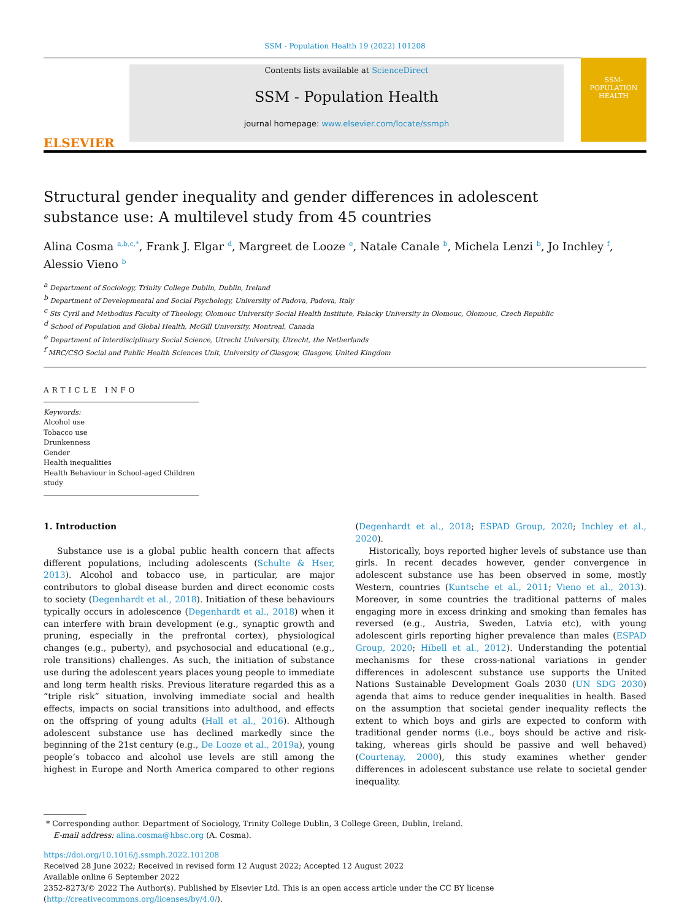SSM - Population Health 19 (2022) 101208
ELSEVIER
Contents lists available at ScienceDirect
SSM - Population Health
journal homepage: www.elsevier.com/locate/ssmph
SSM-
POPULATION
HEALTH
Structural gender inequality and gender differences in adolescent substance use: A multilevel study from 45 countries
Alina Cosma <sup>a,b,c,*</sup>, Frank J. Elgar <sup>d</sup>, Margreet de Looze <sup>e</sup>, Natale Canale <sup>b</sup>, Michela Lenzi <sup>b</sup>, Jo Inchley <sup>f</sup>, Alessio Vieno <sup>b</sup>
<sup>a</sup> Department of Sociology, Trinity College Dublin, Dublin, Ireland
<sup>b</sup> Department of Developmental and Social Psychology, University of Padova, Padova, Italy
<sup>c</sup> Sts Cyril and Methodius Faculty of Theology, Olomouc University Social Health Institute, Palacky University in Olomouc, Olomouc, Czech Republic
<sup>d</sup> School of Population and Global Health, McGill University, Montreal, Canada
<sup>e</sup> Department of Interdisciplinary Social Science, Utrecht University, Utrecht, the Netherlands
<sup>f</sup> MRC/CSO Social and Public Health Sciences Unit, University of Glasgow, Glasgow, United Kingdom
ARTICLE INFO
Keywords:
Alcohol use
Tobacco use
Drunkenness
Gender
Health inequalities
Health Behaviour in School-aged Children study
1. Introduction
Substance use is a global public health concern that affects different populations, including adolescents (Schulte & Hser, 2013). Alcohol and tobacco use, in particular, are major contributors to global disease burden and direct economic costs to society (Degenhardt et al., 2018). Initiation of these behaviours typically occurs in adolescence (Degenhardt et al., 2018) when it can interfere with brain development (e.g., synaptic growth and pruning, especially in the prefrontal cortex), physiological changes (e.g., puberty), and psychosocial and educational (e.g., role transitions) challenges. As such, the initiation of substance use during the adolescent years places young people to immediate and long term health risks. Previous literature regarded this as a “triple risk” situation, involving immediate social and health effects, impacts on social transitions into adulthood, and effects on the offspring of young adults (Hall et al., 2016). Although adolescent substance use has declined markedly since the beginning of the 21st century (e.g., De Looze et al., 2019a), young people’s tobacco and alcohol use levels are still among the highest in Europe and North America compared to other regions (Degenhardt et al., 2018; ESPAD Group, 2020; Inchley et al., 2020).
Historically, boys reported higher levels of substance use than girls. In recent decades however, gender convergence in adolescent substance use has been observed in some, mostly Western, countries (Kuntsche et al., 2011; Vieno et al., 2013). Moreover, in some countries the traditional patterns of males engaging more in excess drinking and smoking than females has reversed (e.g., Austria, Sweden, Latvia etc), with young adolescent girls reporting higher prevalence than males (ESPAD Group, 2020; Hibell et al., 2012). Understanding the potential mechanisms for these cross-national variations in gender differences in adolescent substance use supports the United Nations Sustainable Development Goals 2030 (UN SDG 2030) agenda that aims to reduce gender inequalities in health. Based on the assumption that societal gender inequality reflects the extent to which boys and girls are expected to conform with traditional gender norms (i.e., boys should be active and risk-taking, whereas girls should be passive and well behaved) (Courtenay, 2000), this study examines whether gender differences in adolescent substance use relate to societal gender inequality.
* Corresponding author. Department of Sociology, Trinity College Dublin, 3 College Green, Dublin, Ireland.
E-mail address: alina.cosma@hbsc.org (A. Cosma).
https://doi.org/10.1016/j.ssmph.2022.101208
Received 28 June 2022; Received in revised form 12 August 2022; Accepted 12 August 2022
Available online 6 September 2022
2352-8273/© 2022 The Author(s). Published by Elsevier Ltd. This is an open access article under the CC BY license (http://creativecommons.org/licenses/by/4.0/).